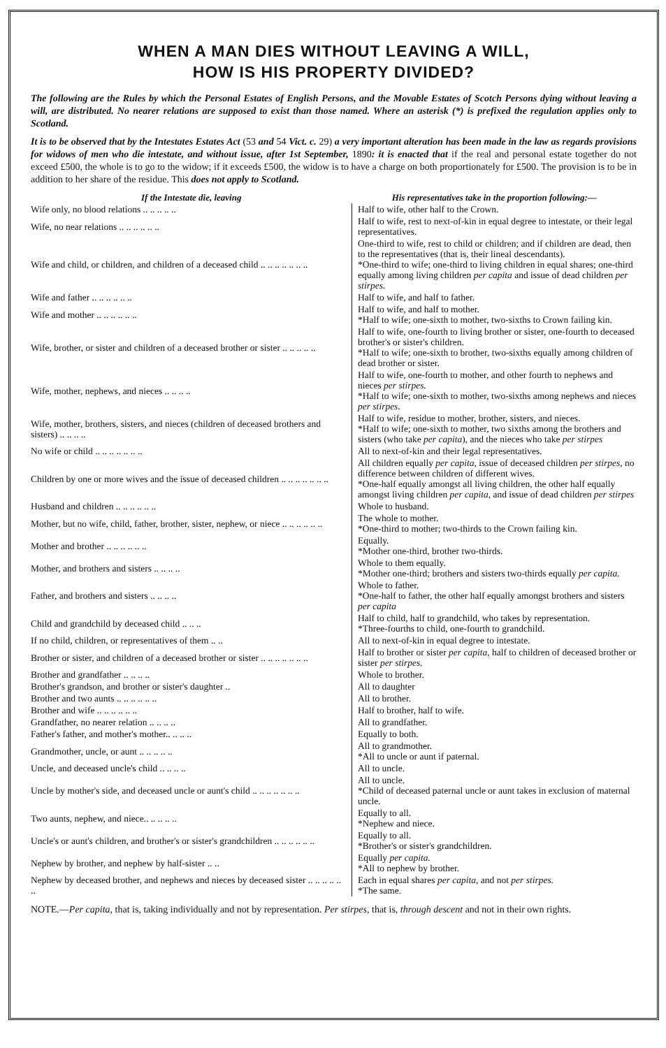WHEN A MAN DIES WITHOUT LEAVING A WILL,
HOW IS HIS PROPERTY DIVIDED?
The following are the Rules by which the Personal Estates of English Persons, and the Movable Estates of Scotch Persons dying without leaving a will, are distributed. No nearer relations are supposed to exist than those named. Where an asterisk (*) is prefixed the regulation applies only to Scotland.
It is to be observed that by the Intestates Estates Act (53 and 54 Vict. c. 29) a very important alteration has been made in the law as regards provisions for widows of men who die intestate, and without issue, after 1st September, 1890: it is enacted that if the real and personal estate together do not exceed £500, the whole is to go to the widow; if it exceeds £500, the widow is to have a charge on both proportionately for £500. The provision is to be in addition to her share of the residue. This does not apply to Scotland.
| If the Intestate die, leaving | His representatives take in the proportion following:— |
| --- | --- |
| Wife only, no blood relations .. .. .. .. .. | Half to wife, other half to the Crown. |
| Wife, no near relations .. .. .. .. .. .. | Half to wife, rest to next-of-kin in equal degree to intestate, or their legal representatives. |
| Wife and child, or children, and children of a deceased child .. .. .. .. .. .. .. | One-third to wife, rest to child or children; and if children are dead, then to the representatives (that is, their lineal descendants). *One-third to wife; one-third to living children in equal shares; one-third equally among living children per capita and issue of dead children per stirpes. |
| Wife and father .. .. .. .. .. .. | Half to wife, and half to father. |
| Wife and mother .. .. .. .. .. .. | Half to wife, and half to mother. *Half to wife; one-sixth to mother, two-sixths to Crown failing kin. |
| Wife, brother, or sister and children of a deceased brother or sister .. .. .. .. .. | Half to wife, one-fourth to living brother or sister, one-fourth to deceased brother's or sister's children. *Half to wife; one-sixth to brother, two-sixths equally among children of dead brother or sister. |
| Wife, mother, nephews, and nieces .. .. .. .. | Half to wife, one-fourth to mother, and other fourth to nephews and nieces per stirpes. *Half to wife; one-sixth to mother, two-sixths among nephews and nieces per stirpes. |
| Wife, mother, brothers, sisters, and nieces (children of deceased brothers and sisters) .. .. .. .. | Half to wife, residue to mother, brother, sisters, and nieces. *Half to wife; one-sixth to mother, two sixths among the brothers and sisters (who take per capita ), and the nieces who take per stirpes |
| No wife or child .. .. .. .. .. .. .. | All to next-of-kin and their legal representatives. |
| Children by one or more wives and the issue of deceased children .. .. .. .. .. .. .. | All children equally per capita , issue of deceased children per stirpes , no difference between children of different wives. *One-half equally amongst all living children, the other half equally amongst living children per capita , and issue of dead children per stirpes |
| Husband and children .. .. .. .. .. .. | Whole to husband. |
| Mother, but no wife, child, father, brother, sister, nephew, or niece .. .. .. .. .. .. | The whole to mother. *One-third to mother; two-thirds to the Crown failing kin. |
| Mother and brother .. .. .. .. .. .. | Equally. *Mother one-third, brother two-thirds. |
| Mother, and brothers and sisters .. .. .. .. | Whole to them equally. *Mother one-third; brothers and sisters two-thirds equally per capita. |
| Father, and brothers and sisters .. .. .. .. | Whole to father. *One-half to father, the other half equally amongst brothers and sisters per capita |
| Child and grandchild by deceased child .. .. .. | Half to child, half to grandchild, who takes by representation. *Three-fourths to child, one-fourth to grandchild. |
| If no child, children, or representatives of them .. .. | All to next-of-kin in equal degree to intestate. |
| Brother or sister, and children of a deceased brother or sister .. .. .. .. .. .. .. | Half to brother or sister per capita , half to children of deceased brother or sister per stirpes. |
| Brother and grandfather .. .. .. .. | Whole to brother. |
| Brother's grandson, and brother or sister's daughter .. | All to daughter |
| Brother and two aunts .. .. .. .. .. .. | All to brother. |
| Brother and wife .. .. .. .. .. .. | Half to brother, half to wife. |
| Grandfather, no nearer relation .. .. .. .. | All to grandfather. |
| Father's father, and mother's mother.. .. .. .. | Equally to both. |
| Grandmother, uncle, or aunt .. .. .. .. .. | All to grandmother. *All to uncle or aunt if paternal. |
| Uncle, and deceased uncle's child .. .. .. .. | All to uncle. |
| Uncle by mother's side, and deceased uncle or aunt's child .. .. .. .. .. .. .. | All to uncle. *Child of deceased paternal uncle or aunt takes in exclusion of maternal uncle. |
| Two aunts, nephew, and niece.. .. .. .. .. | Equally to all. *Nephew and niece. |
| Uncle's or aunt's children, and brother's or sister's grandchildren .. .. .. .. .. .. | Equally to all. *Brother's or sister's grandchildren. |
| Nephew by brother, and nephew by half-sister .. .. | Equally per capita. *All to nephew by brother. |
| Nephew by deceased brother, and nephews and nieces by deceased sister .. .. .. .. .. .. | Each in equal shares per capita , and not per stirpes. *The same. |
NOTE.—Per capita, that is, taking individually and not by representation. Per stirpes, that is, through descent and not in their own rights.